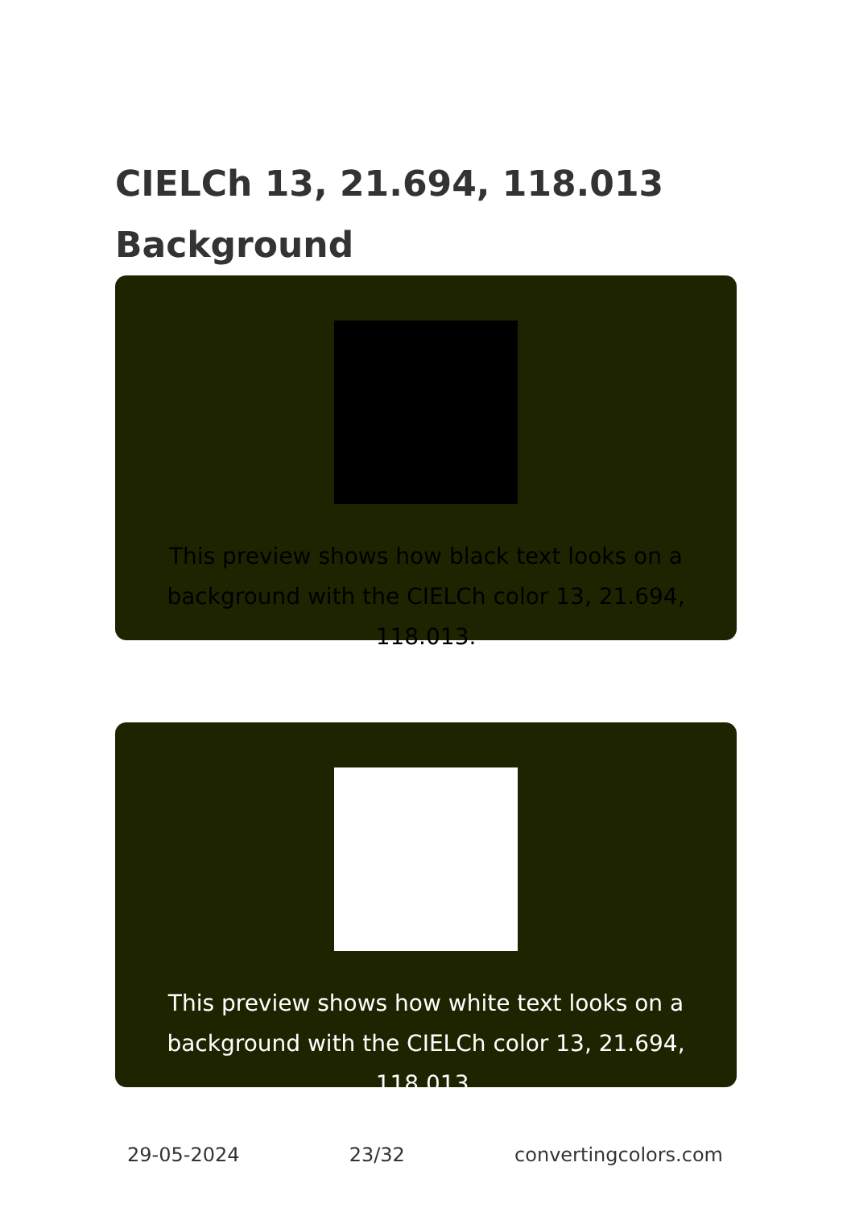CIELCh 13, 21.694, 118.013
Background
This preview shows how black text looks on a background with the CIELCh color 13, 21.694, 118.013.
This preview shows how white text looks on a background with the CIELCh color 13, 21.694, 118.013.
29-05-2024 23/32 convertingcolors.com